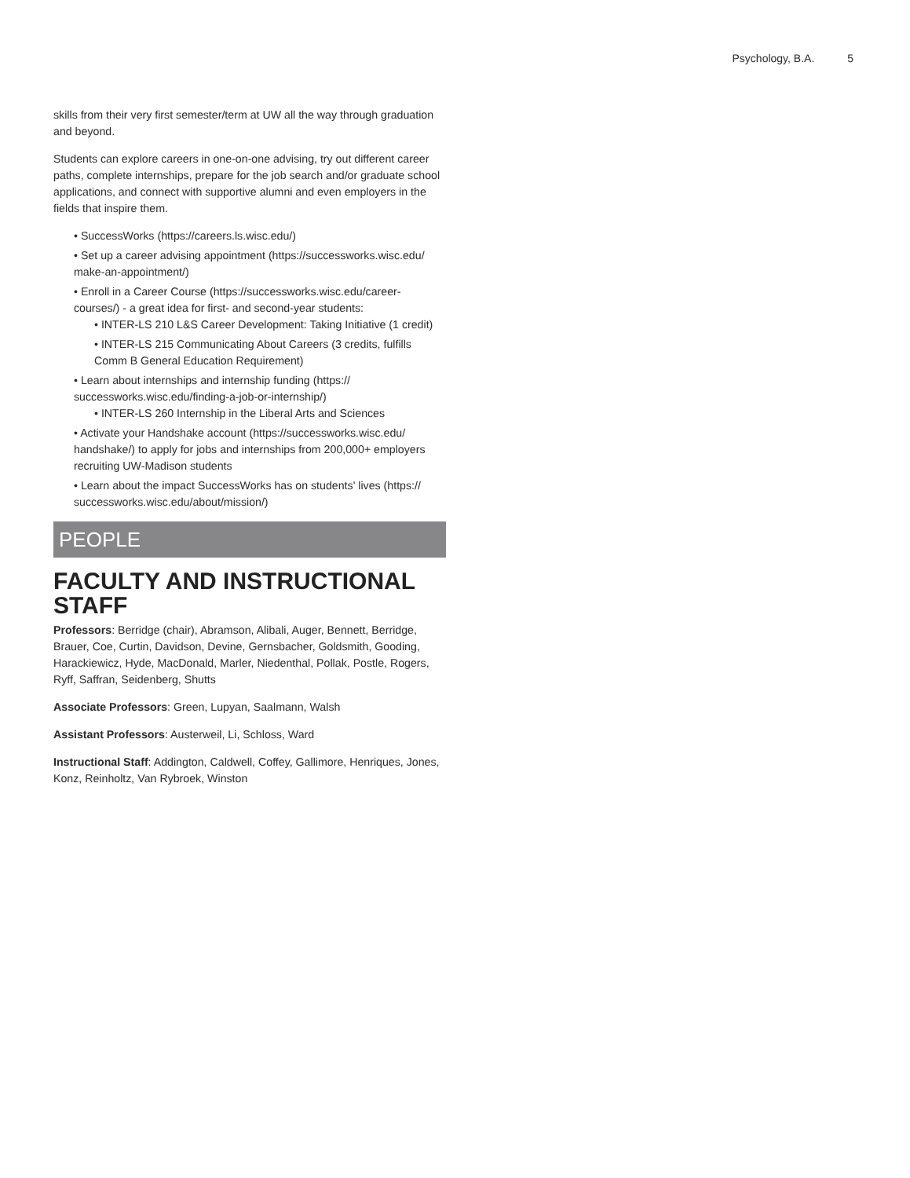Psychology, B.A. 5
skills from their very first semester/term at UW all the way through graduation and beyond.
Students can explore careers in one-on-one advising, try out different career paths, complete internships, prepare for the job search and/or graduate school applications, and connect with supportive alumni and even employers in the fields that inspire them.
• SuccessWorks (https://careers.ls.wisc.edu/)
• Set up a career advising appointment (https://successworks.wisc.edu/ make-an-appointment/)
• Enroll in a Career Course (https://successworks.wisc.edu/career-courses/) - a great idea for first- and second-year students:
• INTER-LS 210 L&S Career Development: Taking Initiative (1 credit)
• INTER-LS 215 Communicating About Careers (3 credits, fulfills Comm B General Education Requirement)
• Learn about internships and internship funding (https:// successworks.wisc.edu/finding-a-job-or-internship/)
• INTER-LS 260 Internship in the Liberal Arts and Sciences
• Activate your Handshake account (https://successworks.wisc.edu/ handshake/) to apply for jobs and internships from 200,000+ employers recruiting UW-Madison students
• Learn about the impact SuccessWorks has on students' lives (https:// successworks.wisc.edu/about/mission/)
PEOPLE
FACULTY AND INSTRUCTIONAL STAFF
Professors: Berridge (chair), Abramson, Alibali, Auger, Bennett, Berridge, Brauer, Coe, Curtin, Davidson, Devine, Gernsbacher, Goldsmith, Gooding, Harackiewicz, Hyde, MacDonald, Marler, Niedenthal, Pollak, Postle, Rogers, Ryff, Saffran, Seidenberg, Shutts
Associate Professors: Green, Lupyan, Saalmann, Walsh
Assistant Professors: Austerweil, Li, Schloss, Ward
Instructional Staff: Addington, Caldwell, Coffey, Gallimore, Henriques, Jones, Konz, Reinholtz, Van Rybroek, Winston